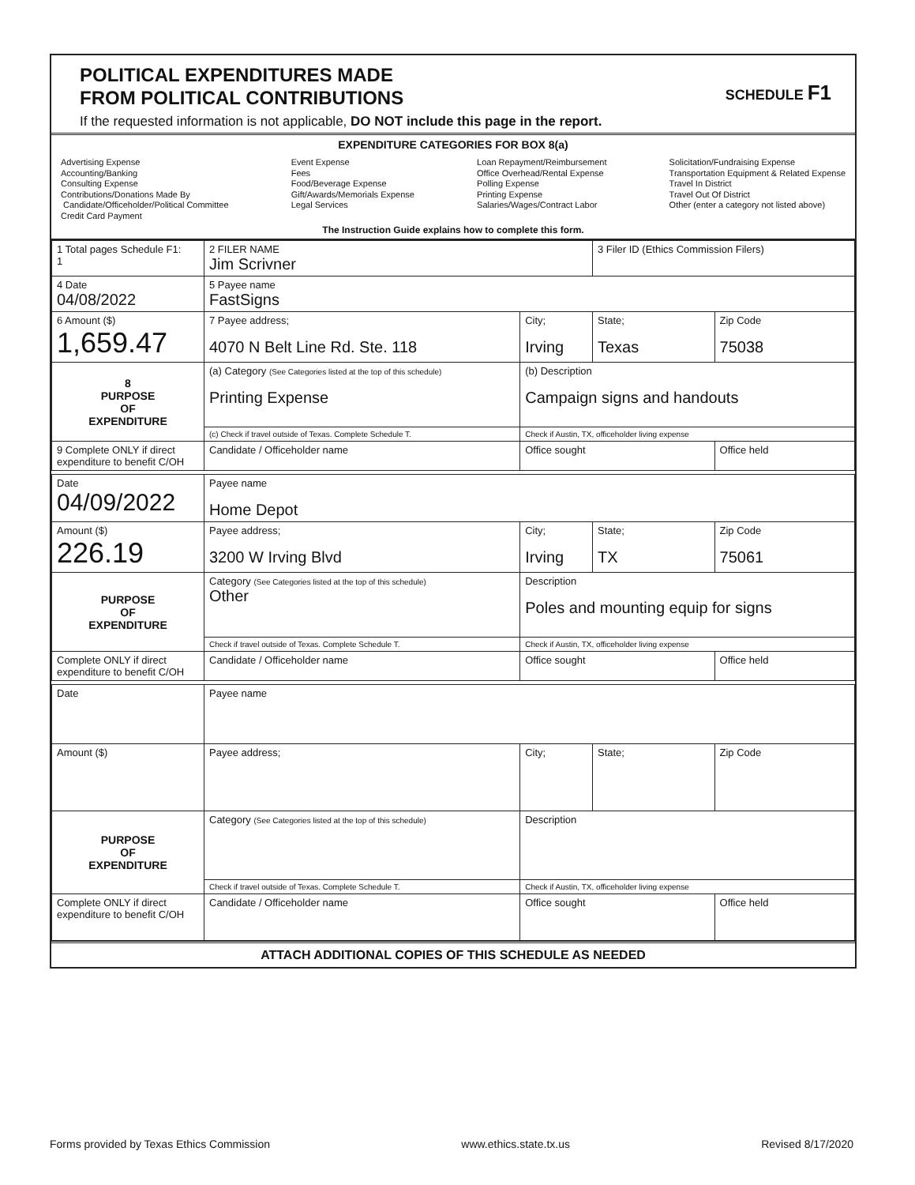POLITICAL EXPENDITURES MADE
FROM POLITICAL CONTRIBUTIONS
If the requested information is not applicable, DO NOT include this page in the report.
SCHEDULE F1
EXPENDITURE CATEGORIES FOR BOX 8(a)
Advertising Expense
Accounting/Banking
Consulting Expense
Contributions/Donations Made By
Candidate/Officeholder/Political Committee
Credit Card Payment
Event Expense
Fees
Food/Beverage Expense
Gift/Awards/Memorials Expense
Legal Services
Loan Repayment/Reimbursement
Office Overhead/Rental Expense
Polling Expense
Printing Expense
Salaries/Wages/Contract Labor
Solicitation/Fundraising Expense
Transportation Equipment & Related Expense
Travel In District
Travel Out Of District
Other (enter a category not listed above)
The Instruction Guide explains how to complete this form.
| 1 Total pages Schedule F1: 1 | 2 FILER NAME Jim Scrivner | | | 3 Filer ID (Ethics Commission Filers) | |
| 4 Date 04/08/2022 | 5 Payee name FastSigns | | | | |
| 6 Amount ($) 1,659.47 | 7 Payee address; 4070 N Belt Line Rd. Ste. 118 | | City; Irving | State; Texas | Zip Code 75038 |
| 8 PURPOSE OF EXPENDITURE | (a) Category (See Categories listed at the top of this schedule) Printing Expense | (b) Description Campaign signs and handouts | | | |
| | (c) Check if travel outside of Texas. Complete Schedule T. | | Check if Austin, TX, officeholder living expense | | |
| 9 Complete ONLY if direct expenditure to benefit C/OH | Candidate / Officeholder name | | Office sought | | Office held |
| Date 04/09/2022 | Payee name Home Depot | | | | |
| Amount ($) 226.19 | Payee address; 3200 W Irving Blvd | | City; Irving | State; TX | Zip Code 75061 |
| PURPOSE OF EXPENDITURE | Category (See Categories listed at the top of this schedule) Other | Description Poles and mounting equip for signs | | | |
| | Check if travel outside of Texas. Complete Schedule T. | | Check if Austin, TX, officeholder living expense | | |
| Complete ONLY if direct expenditure to benefit C/OH | Candidate / Officeholder name | | Office sought | | Office held |
| Date | Payee name | | | | |
| Amount ($) | Payee address; | | City; | State; | Zip Code |
| PURPOSE OF EXPENDITURE | Category (See Categories listed at the top of this schedule) | Description | | | |
| | Check if travel outside of Texas. Complete Schedule T. | | Check if Austin, TX, officeholder living expense | | |
| Complete ONLY if direct expenditure to benefit C/OH | Candidate / Officeholder name | | Office sought | | Office held |
ATTACH ADDITIONAL COPIES OF THIS SCHEDULE AS NEEDED
Forms provided by Texas Ethics Commission www.ethics.state.tx.us Revised 8/17/2020